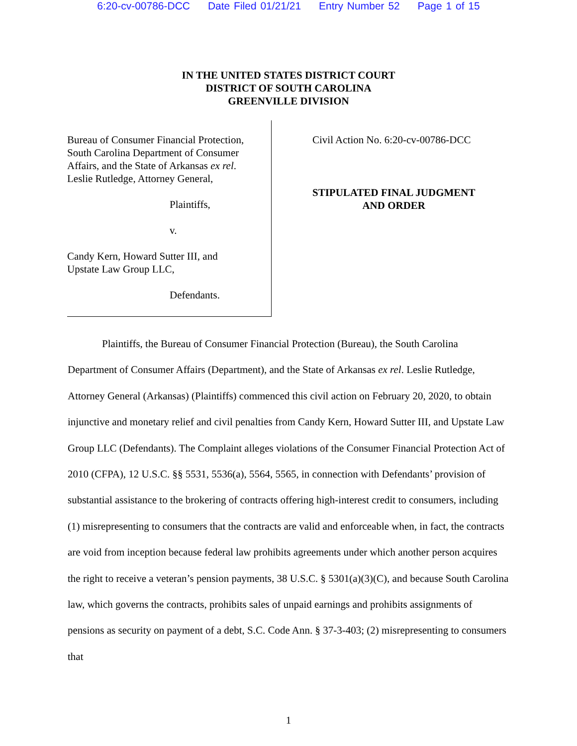6:20-cv-00786-DCC Date Filed 01/21/21 Entry Number 52 Page 1 of 15
IN THE UNITED STATES DISTRICT COURT
DISTRICT OF SOUTH CAROLINA
GREENVILLE DIVISION
Bureau of Consumer Financial Protection,
South Carolina Department of Consumer
Affairs, and the State of Arkansas ex rel.
Leslie Rutledge, Attorney General,
Plaintiffs,
v.
Candy Kern, Howard Sutter III, and
Upstate Law Group LLC,
Defendants.
Civil Action No. 6:20-cv-00786-DCC
STIPULATED FINAL JUDGMENT
AND ORDER
Plaintiffs, the Bureau of Consumer Financial Protection (Bureau), the South Carolina Department of Consumer Affairs (Department), and the State of Arkansas ex rel. Leslie Rutledge, Attorney General (Arkansas) (Plaintiffs) commenced this civil action on February 20, 2020, to obtain injunctive and monetary relief and civil penalties from Candy Kern, Howard Sutter III, and Upstate Law Group LLC (Defendants). The Complaint alleges violations of the Consumer Financial Protection Act of 2010 (CFPA), 12 U.S.C. §§ 5531, 5536(a), 5564, 5565, in connection with Defendants’ provision of substantial assistance to the brokering of contracts offering high-interest credit to consumers, including (1) misrepresenting to consumers that the contracts are valid and enforceable when, in fact, the contracts are void from inception because federal law prohibits agreements under which another person acquires the right to receive a veteran’s pension payments, 38 U.S.C. § 5301(a)(3)(C), and because South Carolina law, which governs the contracts, prohibits sales of unpaid earnings and prohibits assignments of pensions as security on payment of a debt, S.C. Code Ann. § 37-3-403; (2) misrepresenting to consumers that
1